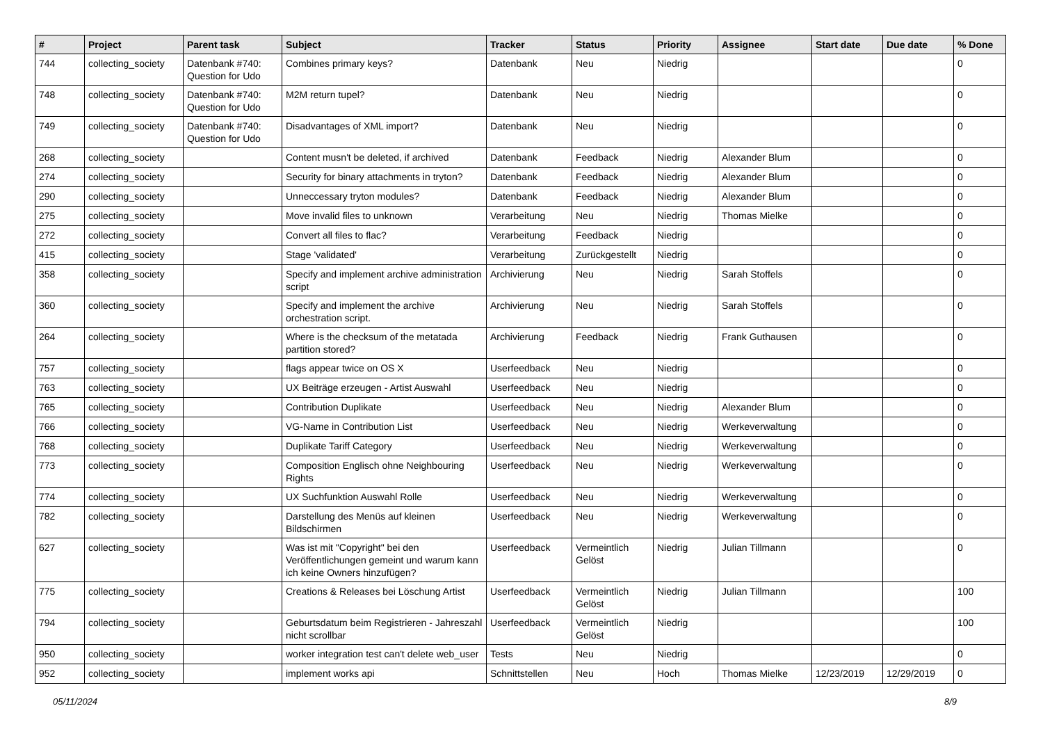| # | Project | Parent task | Subject | Tracker | Status | Priority | Assignee | Start date | Due date | % Done |
| --- | --- | --- | --- | --- | --- | --- | --- | --- | --- | --- |
| 744 | collecting_society | Datenbank #740: Question for Udo | Combines primary keys? | Datenbank | Neu | Niedrig | | | | 0 |
| 748 | collecting_society | Datenbank #740: Question for Udo | M2M return tupel? | Datenbank | Neu | Niedrig | | | | 0 |
| 749 | collecting_society | Datenbank #740: Question for Udo | Disadvantages of XML import? | Datenbank | Neu | Niedrig | | | | 0 |
| 268 | collecting_society | | Content musn't be deleted, if archived | Datenbank | Feedback | Niedrig | Alexander Blum | | | 0 |
| 274 | collecting_society | | Security for binary attachments in tryton? | Datenbank | Feedback | Niedrig | Alexander Blum | | | 0 |
| 290 | collecting_society | | Unneccessary tryton modules? | Datenbank | Feedback | Niedrig | Alexander Blum | | | 0 |
| 275 | collecting_society | | Move invalid files to unknown | Verarbeitung | Neu | Niedrig | Thomas Mielke | | | 0 |
| 272 | collecting_society | | Convert all files to flac? | Verarbeitung | Feedback | Niedrig | | | | 0 |
| 415 | collecting_society | | Stage 'validated' | Verarbeitung | Zurückgestellt | Niedrig | | | | 0 |
| 358 | collecting_society | | Specify and implement archive administration script | Archivierung | Neu | Niedrig | Sarah Stoffels | | | 0 |
| 360 | collecting_society | | Specify and implement the archive orchestration script. | Archivierung | Neu | Niedrig | Sarah Stoffels | | | 0 |
| 264 | collecting_society | | Where is the checksum of the metatada partition stored? | Archivierung | Feedback | Niedrig | Frank Guthausen | | | 0 |
| 757 | collecting_society | | flags appear twice on OS X | Userfeedback | Neu | Niedrig | | | | 0 |
| 763 | collecting_society | | UX Beiträge erzeugen - Artist Auswahl | Userfeedback | Neu | Niedrig | | | | 0 |
| 765 | collecting_society | | Contribution Duplikate | Userfeedback | Neu | Niedrig | Alexander Blum | | | 0 |
| 766 | collecting_society | | VG-Name in Contribution List | Userfeedback | Neu | Niedrig | Werkeverwaltung | | | 0 |
| 768 | collecting_society | | Duplikate Tariff Category | Userfeedback | Neu | Niedrig | Werkeverwaltung | | | 0 |
| 773 | collecting_society | | Composition Englisch ohne Neighbouring Rights | Userfeedback | Neu | Niedrig | Werkeverwaltung | | | 0 |
| 774 | collecting_society | | UX Suchfunktion Auswahl Rolle | Userfeedback | Neu | Niedrig | Werkeverwaltung | | | 0 |
| 782 | collecting_society | | Darstellung des Menüs auf kleinen Bildschirmen | Userfeedback | Neu | Niedrig | Werkeverwaltung | | | 0 |
| 627 | collecting_society | | Was ist mit "Copyright" bei den Veröffentlichungen gemeint und warum kann ich keine Owners hinzufügen? | Userfeedback | Vermeintlich Gelöst | Niedrig | Julian Tillmann | | | 0 |
| 775 | collecting_society | | Creations & Releases bei Löschung Artist | Userfeedback | Vermeintlich Gelöst | Niedrig | Julian Tillmann | | | 100 |
| 794 | collecting_society | | Geburtsdatum beim Registrieren - Jahreszahl nicht scrollbar | Userfeedback | Vermeintlich Gelöst | Niedrig | | | | 100 |
| 950 | collecting_society | | worker integration test can't delete web_user | Tests | Neu | Niedrig | | | | 0 |
| 952 | collecting_society | | implement works api | Schnittstellen | Neu | Hoch | Thomas Mielke | 12/23/2019 | 12/29/2019 | 0 |
05/11/2024 8/9